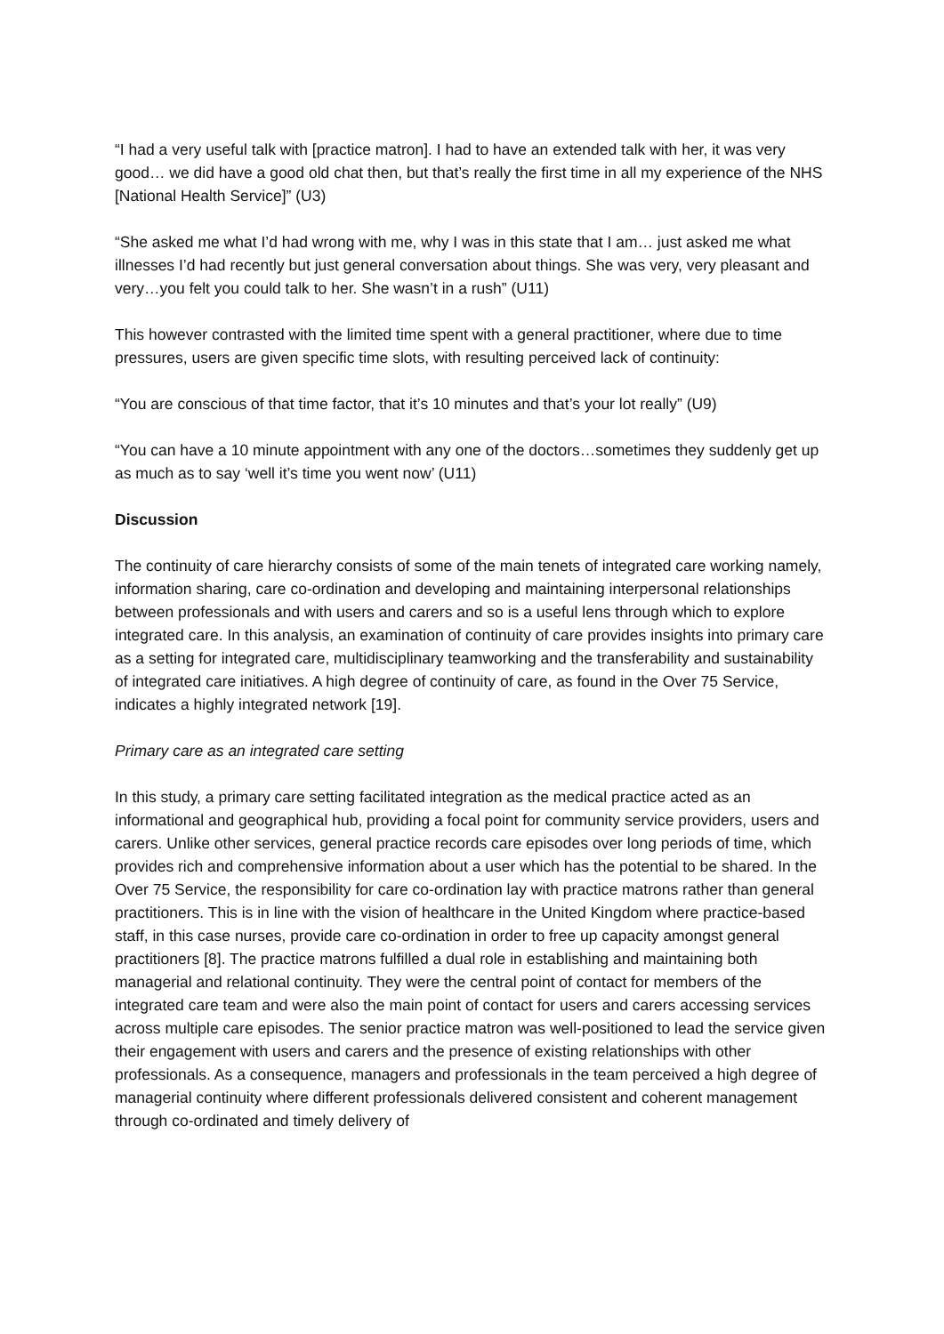“I had a very useful talk with [practice matron]. I had to have an extended talk with her, it was very good… we did have a good old chat then, but that’s really the first time in all my experience of the NHS [National Health Service]” (U3)
“She asked me what I’d had wrong with me, why I was in this state that I am… just asked me what illnesses I’d had recently but just general conversation about things. She was very, very pleasant and very…you felt you could talk to her. She wasn’t in a rush” (U11)
This however contrasted with the limited time spent with a general practitioner, where due to time pressures, users are given specific time slots, with resulting perceived lack of continuity:
“You are conscious of that time factor, that it’s 10 minutes and that’s your lot really” (U9)
“You can have a 10 minute appointment with any one of the doctors…sometimes they suddenly get up as much as to say ‘well it’s time you went now’ (U11)
Discussion
The continuity of care hierarchy consists of some of the main tenets of integrated care working namely, information sharing, care co-ordination and developing and maintaining interpersonal relationships between professionals and with users and carers and so is a useful lens through which to explore integrated care. In this analysis, an examination of continuity of care provides insights into primary care as a setting for integrated care, multidisciplinary teamworking and the transferability and sustainability of integrated care initiatives. A high degree of continuity of care, as found in the Over 75 Service, indicates a highly integrated network [19].
Primary care as an integrated care setting
In this study, a primary care setting facilitated integration as the medical practice acted as an informational and geographical hub, providing a focal point for community service providers, users and carers. Unlike other services, general practice records care episodes over long periods of time, which provides rich and comprehensive information about a user which has the potential to be shared. In the Over 75 Service, the responsibility for care co-ordination lay with practice matrons rather than general practitioners. This is in line with the vision of healthcare in the United Kingdom where practice-based staff, in this case nurses, provide care co-ordination in order to free up capacity amongst general practitioners [8]. The practice matrons fulfilled a dual role in establishing and maintaining both managerial and relational continuity. They were the central point of contact for members of the integrated care team and were also the main point of contact for users and carers accessing services across multiple care episodes. The senior practice matron was well-positioned to lead the service given their engagement with users and carers and the presence of existing relationships with other professionals. As a consequence, managers and professionals in the team perceived a high degree of managerial continuity where different professionals delivered consistent and coherent management through co-ordinated and timely delivery of